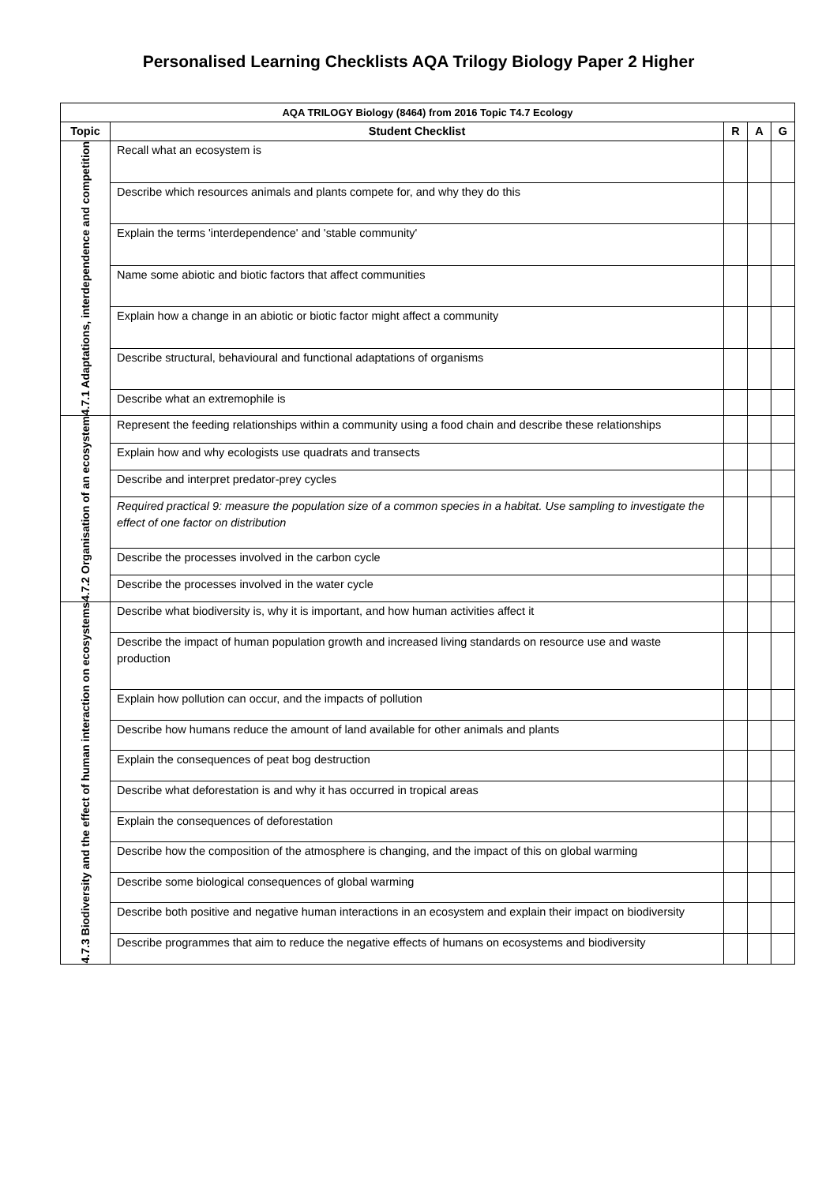Personalised Learning Checklists AQA Trilogy Biology Paper 2 Higher
| AQA TRILOGY Biology (8464) from 2016 Topic T4.7 Ecology | | | | |
| --- | --- | --- | --- | --- |
| Topic | Student Checklist | R | A | G |
| 4.7.1 Adaptations, interdependence and competition | Recall what an ecosystem is | | | |
| | Describe which resources animals and plants compete for, and why they do this | | | |
| | Explain the terms 'interdependence' and 'stable community' | | | |
| | Name some abiotic and biotic factors that affect communities | | | |
| | Explain how a change in an abiotic or biotic factor might affect a community | | | |
| | Describe structural, behavioural and functional adaptations of organisms | | | |
| | Describe what an extremophile is | | | |
| 4.7.2 Organisation of an ecosystem | Represent the feeding relationships within a community using a food chain and describe these relationships | | | |
| | Explain how and why ecologists use quadrats and transects | | | |
| | Describe and interpret predator-prey cycles | | | |
| | Required practical 9: measure the population size of a common species in a habitat. Use sampling to investigate the effect of one factor on distribution | | | |
| | Describe the processes involved in the carbon cycle | | | |
| | Describe the processes involved in the water cycle | | | |
| 4.7.3 Biodiversity and the effect of human interaction on ecosystems | Describe what biodiversity is, why it is important, and how human activities affect it | | | |
| | Describe the impact of human population growth and increased living standards on resource use and waste production | | | |
| | Explain how pollution can occur, and the impacts of pollution | | | |
| | Describe how humans reduce the amount of land available for other animals and plants | | | |
| | Explain the consequences of peat bog destruction | | | |
| | Describe what deforestation is and why it has occurred in tropical areas | | | |
| | Explain the consequences of deforestation | | | |
| | Describe how the composition of the atmosphere is changing, and the impact of this on global warming | | | |
| | Describe some biological consequences of global warming | | | |
| | Describe both positive and negative human interactions in an ecosystem and explain their impact on biodiversity | | | |
| | Describe programmes that aim to reduce the negative effects of humans on ecosystems and biodiversity | | | |